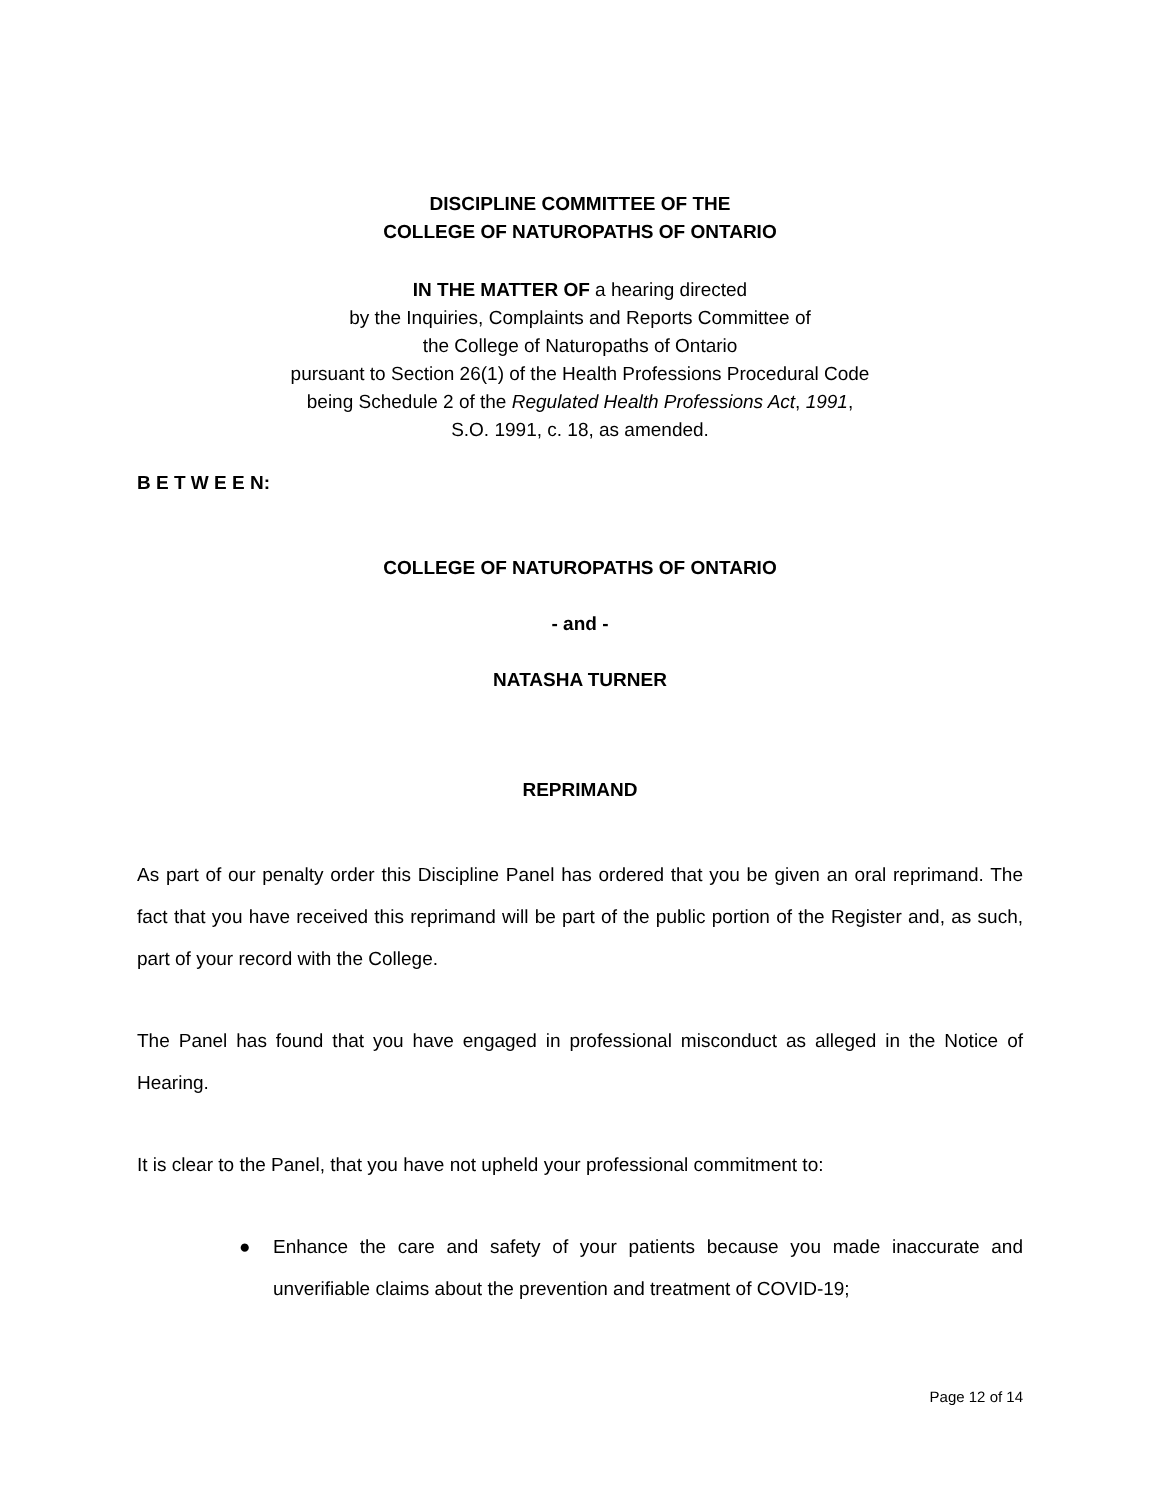DISCIPLINE COMMITTEE OF THE
COLLEGE OF NATUROPATHS OF ONTARIO
IN THE MATTER OF a hearing directed
by the Inquiries, Complaints and Reports Committee of
the College of Naturopaths of Ontario
pursuant to Section 26(1) of the Health Professions Procedural Code
being Schedule 2 of the Regulated Health Professions Act, 1991,
S.O. 1991, c. 18, as amended.
B E T W E E N:
COLLEGE OF NATUROPATHS OF ONTARIO
- and -
NATASHA TURNER
REPRIMAND
As part of our penalty order this Discipline Panel has ordered that you be given an oral reprimand. The fact that you have received this reprimand will be part of the public portion of the Register and, as such, part of your record with the College.
The Panel has found that you have engaged in professional misconduct as alleged in the Notice of Hearing.
It is clear to the Panel, that you have not upheld your professional commitment to:
●
Enhance the care and safety of your patients because you made inaccurate and unverifiable claims about the prevention and treatment of COVID-19;
Page 12 of 14